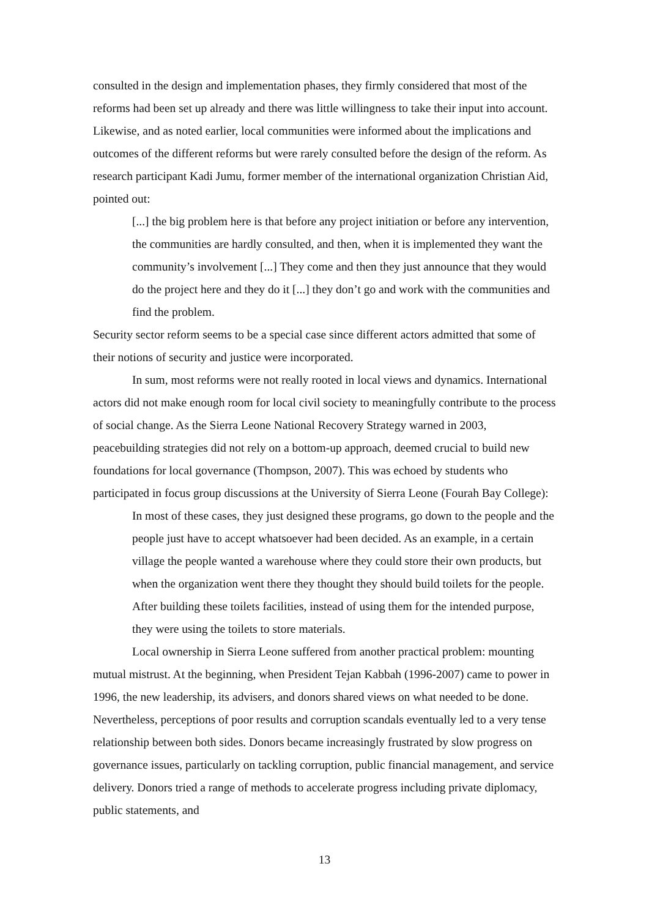consulted in the design and implementation phases, they firmly considered that most of the reforms had been set up already and there was little willingness to take their input into account. Likewise, and as noted earlier, local communities were informed about the implications and outcomes of the different reforms but were rarely consulted before the design of the reform. As research participant Kadi Jumu, former member of the international organization Christian Aid, pointed out:
[...] the big problem here is that before any project initiation or before any intervention, the communities are hardly consulted, and then, when it is implemented they want the community’s involvement [...] They come and then they just announce that they would do the project here and they do it [...] they don’t go and work with the communities and find the problem.
Security sector reform seems to be a special case since different actors admitted that some of their notions of security and justice were incorporated.
In sum, most reforms were not really rooted in local views and dynamics. International actors did not make enough room for local civil society to meaningfully contribute to the process of social change. As the Sierra Leone National Recovery Strategy warned in 2003, peacebuilding strategies did not rely on a bottom-up approach, deemed crucial to build new foundations for local governance (Thompson, 2007). This was echoed by students who participated in focus group discussions at the University of Sierra Leone (Fourah Bay College):
In most of these cases, they just designed these programs, go down to the people and the people just have to accept whatsoever had been decided. As an example, in a certain village the people wanted a warehouse where they could store their own products, but when the organization went there they thought they should build toilets for the people. After building these toilets facilities, instead of using them for the intended purpose, they were using the toilets to store materials.
Local ownership in Sierra Leone suffered from another practical problem: mounting mutual mistrust. At the beginning, when President Tejan Kabbah (1996-2007) came to power in 1996, the new leadership, its advisers, and donors shared views on what needed to be done. Nevertheless, perceptions of poor results and corruption scandals eventually led to a very tense relationship between both sides. Donors became increasingly frustrated by slow progress on governance issues, particularly on tackling corruption, public financial management, and service delivery. Donors tried a range of methods to accelerate progress including private diplomacy, public statements, and
13